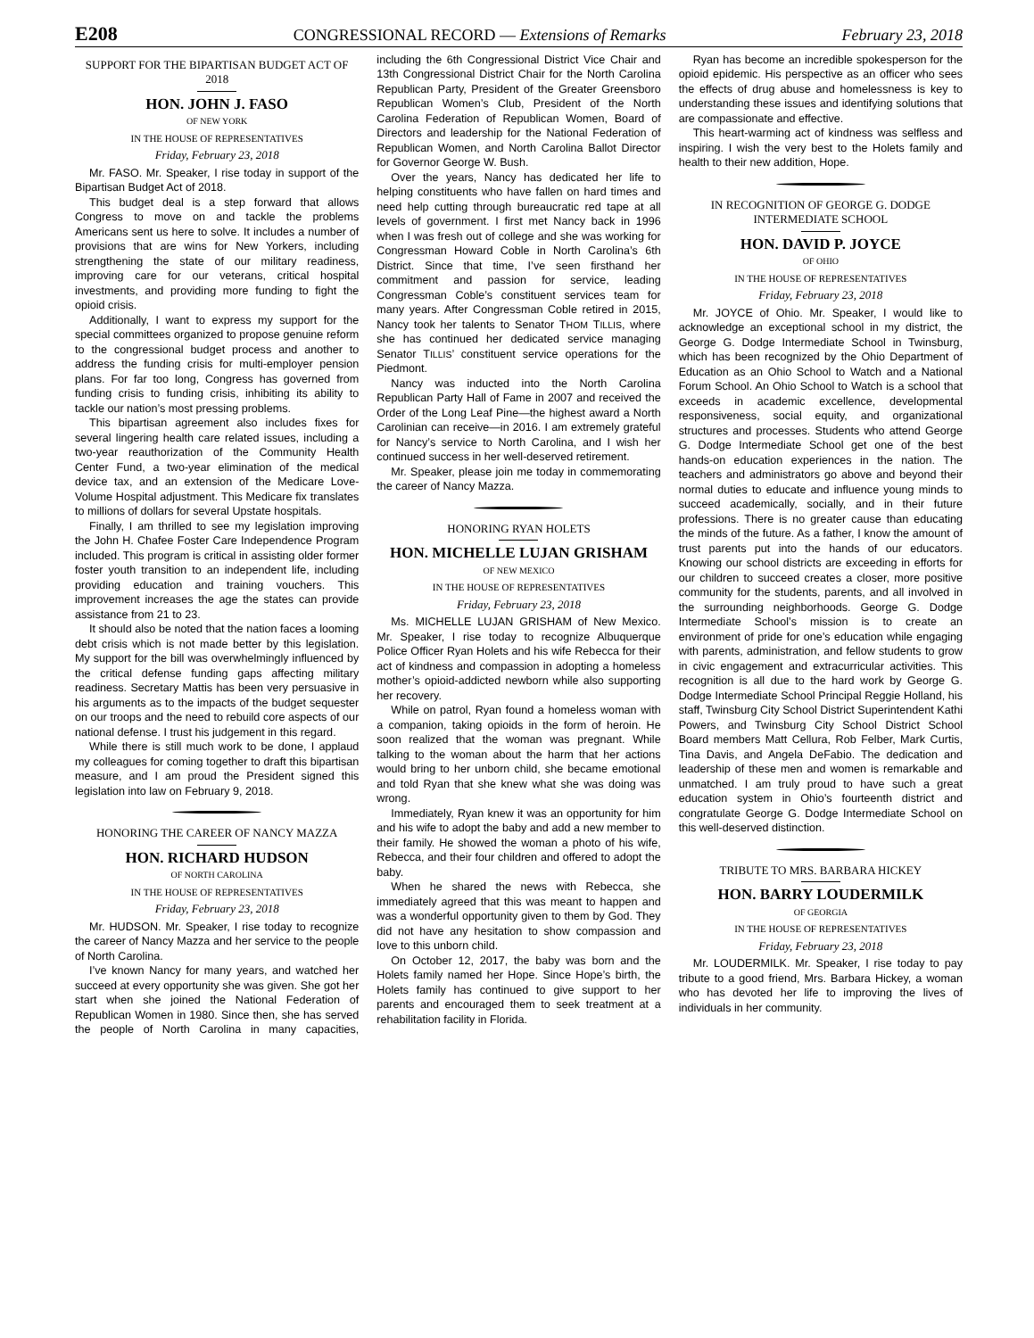E208 CONGRESSIONAL RECORD — Extensions of Remarks February 23, 2018
SUPPORT FOR THE BIPARTISAN BUDGET ACT OF 2018
HON. JOHN J. FASO
OF NEW YORK
IN THE HOUSE OF REPRESENTATIVES
Friday, February 23, 2018
Mr. FASO. Mr. Speaker, I rise today in support of the Bipartisan Budget Act of 2018.
This budget deal is a step forward that allows Congress to move on and tackle the problems Americans sent us here to solve. It includes a number of provisions that are wins for New Yorkers, including strengthening the state of our military readiness, improving care for our veterans, critical hospital investments, and providing more funding to fight the opioid crisis.
Additionally, I want to express my support for the special committees organized to propose genuine reform to the congressional budget process and another to address the funding crisis for multi-employer pension plans. For far too long, Congress has governed from funding crisis to funding crisis, inhibiting its ability to tackle our nation’s most pressing problems.
This bipartisan agreement also includes fixes for several lingering health care related issues, including a two-year reauthorization of the Community Health Center Fund, a two-year elimination of the medical device tax, and an extension of the Medicare Love-Volume Hospital adjustment. This Medicare fix translates to millions of dollars for several Upstate hospitals.
Finally, I am thrilled to see my legislation improving the John H. Chafee Foster Care Independence Program included. This program is critical in assisting older former foster youth transition to an independent life, including providing education and training vouchers. This improvement increases the age the states can provide assistance from 21 to 23.
It should also be noted that the nation faces a looming debt crisis which is not made better by this legislation. My support for the bill was overwhelmingly influenced by the critical defense funding gaps affecting military readiness. Secretary Mattis has been very persuasive in his arguments as to the impacts of the budget sequester on our troops and the need to rebuild core aspects of our national defense. I trust his judgement in this regard.
While there is still much work to be done, I applaud my colleagues for coming together to draft this bipartisan measure, and I am proud the President signed this legislation into law on February 9, 2018.
HONORING THE CAREER OF NANCY MAZZA
HON. RICHARD HUDSON
OF NORTH CAROLINA
IN THE HOUSE OF REPRESENTATIVES
Friday, February 23, 2018
Mr. HUDSON. Mr. Speaker, I rise today to recognize the career of Nancy Mazza and her service to the people of North Carolina.
I’ve known Nancy for many years, and watched her succeed at every opportunity she was given. She got her start when she joined the National Federation of Republican Women in 1980. Since then, she has served the people of North Carolina in many capacities, including the 6th Congressional District Vice Chair and 13th Congressional District Chair for the North Carolina Republican Party, President of the Greater Greensboro Republican Women’s Club, President of the North Carolina Federation of Republican Women, Board of Directors and leadership for the National Federation of Republican Women, and North Carolina Ballot Director for Governor George W. Bush.
Over the years, Nancy has dedicated her life to helping constituents who have fallen on hard times and need help cutting through bureaucratic red tape at all levels of government. I first met Nancy back in 1996 when I was fresh out of college and she was working for Congressman Howard Coble in North Carolina’s 6th District. Since that time, I’ve seen firsthand her commitment and passion for service, leading Congressman Coble’s constituent services team for many years. After Congressman Coble retired in 2015, Nancy took her talents to Senator THOM TILLIS, where she has continued her dedicated service managing Senator TILLIS’ constituent service operations for the Piedmont.
Nancy was inducted into the North Carolina Republican Party Hall of Fame in 2007 and received the Order of the Long Leaf Pine—the highest award a North Carolinian can receive—in 2016. I am extremely grateful for Nancy’s service to North Carolina, and I wish her continued success in her well-deserved retirement.
Mr. Speaker, please join me today in commemorating the career of Nancy Mazza.
HONORING RYAN HOLETS
HON. MICHELLE LUJAN GRISHAM
OF NEW MEXICO
IN THE HOUSE OF REPRESENTATIVES
Friday, February 23, 2018
Ms. MICHELLE LUJAN GRISHAM of New Mexico. Mr. Speaker, I rise today to recognize Albuquerque Police Officer Ryan Holets and his wife Rebecca for their act of kindness and compassion in adopting a homeless mother’s opioid-addicted newborn while also supporting her recovery.
While on patrol, Ryan found a homeless woman with a companion, taking opioids in the form of heroin. He soon realized that the woman was pregnant. While talking to the woman about the harm that her actions would bring to her unborn child, she became emotional and told Ryan that she knew what she was doing was wrong.
Immediately, Ryan knew it was an opportunity for him and his wife to adopt the baby and add a new member to their family. He showed the woman a photo of his wife, Rebecca, and their four children and offered to adopt the baby.
When he shared the news with Rebecca, she immediately agreed that this was meant to happen and was a wonderful opportunity given to them by God. They did not have any hesitation to show compassion and love to this unborn child.
On October 12, 2017, the baby was born and the Holets family named her Hope. Since Hope’s birth, the Holets family has continued to give support to her parents and encouraged them to seek treatment at a rehabilitation facility in Florida.
Ryan has become an incredible spokesperson for the opioid epidemic. His perspective as an officer who sees the effects of drug abuse and homelessness is key to understanding these issues and identifying solutions that are compassionate and effective.
This heart-warming act of kindness was selfless and inspiring. I wish the very best to the Holets family and health to their new addition, Hope.
IN RECOGNITION OF GEORGE G. DODGE INTERMEDIATE SCHOOL
HON. DAVID P. JOYCE
OF OHIO
IN THE HOUSE OF REPRESENTATIVES
Friday, February 23, 2018
Mr. JOYCE of Ohio. Mr. Speaker, I would like to acknowledge an exceptional school in my district, the George G. Dodge Intermediate School in Twinsburg, which has been recognized by the Ohio Department of Education as an Ohio School to Watch and a National Forum School. An Ohio School to Watch is a school that exceeds in academic excellence, developmental responsiveness, social equity, and organizational structures and processes. Students who attend George G. Dodge Intermediate School get one of the best hands-on education experiences in the nation. The teachers and administrators go above and beyond their normal duties to educate and influence young minds to succeed academically, socially, and in their future professions. There is no greater cause than educating the minds of the future. As a father, I know the amount of trust parents put into the hands of our educators. Knowing our school districts are exceeding in efforts for our children to succeed creates a closer, more positive community for the students, parents, and all involved in the surrounding neighborhoods. George G. Dodge Intermediate School’s mission is to create an environment of pride for one’s education while engaging with parents, administration, and fellow students to grow in civic engagement and extracurricular activities. This recognition is all due to the hard work by George G. Dodge Intermediate School Principal Reggie Holland, his staff, Twinsburg City School District Superintendent Kathi Powers, and Twinsburg City School District School Board members Matt Cellura, Rob Felber, Mark Curtis, Tina Davis, and Angela DeFabio. The dedication and leadership of these men and women is remarkable and unmatched. I am truly proud to have such a great education system in Ohio’s fourteenth district and congratulate George G. Dodge Intermediate School on this well-deserved distinction.
TRIBUTE TO MRS. BARBARA HICKEY
HON. BARRY LOUDERMILK
OF GEORGIA
IN THE HOUSE OF REPRESENTATIVES
Friday, February 23, 2018
Mr. LOUDERMILK. Mr. Speaker, I rise today to pay tribute to a good friend, Mrs. Barbara Hickey, a woman who has devoted her life to improving the lives of individuals in her community.